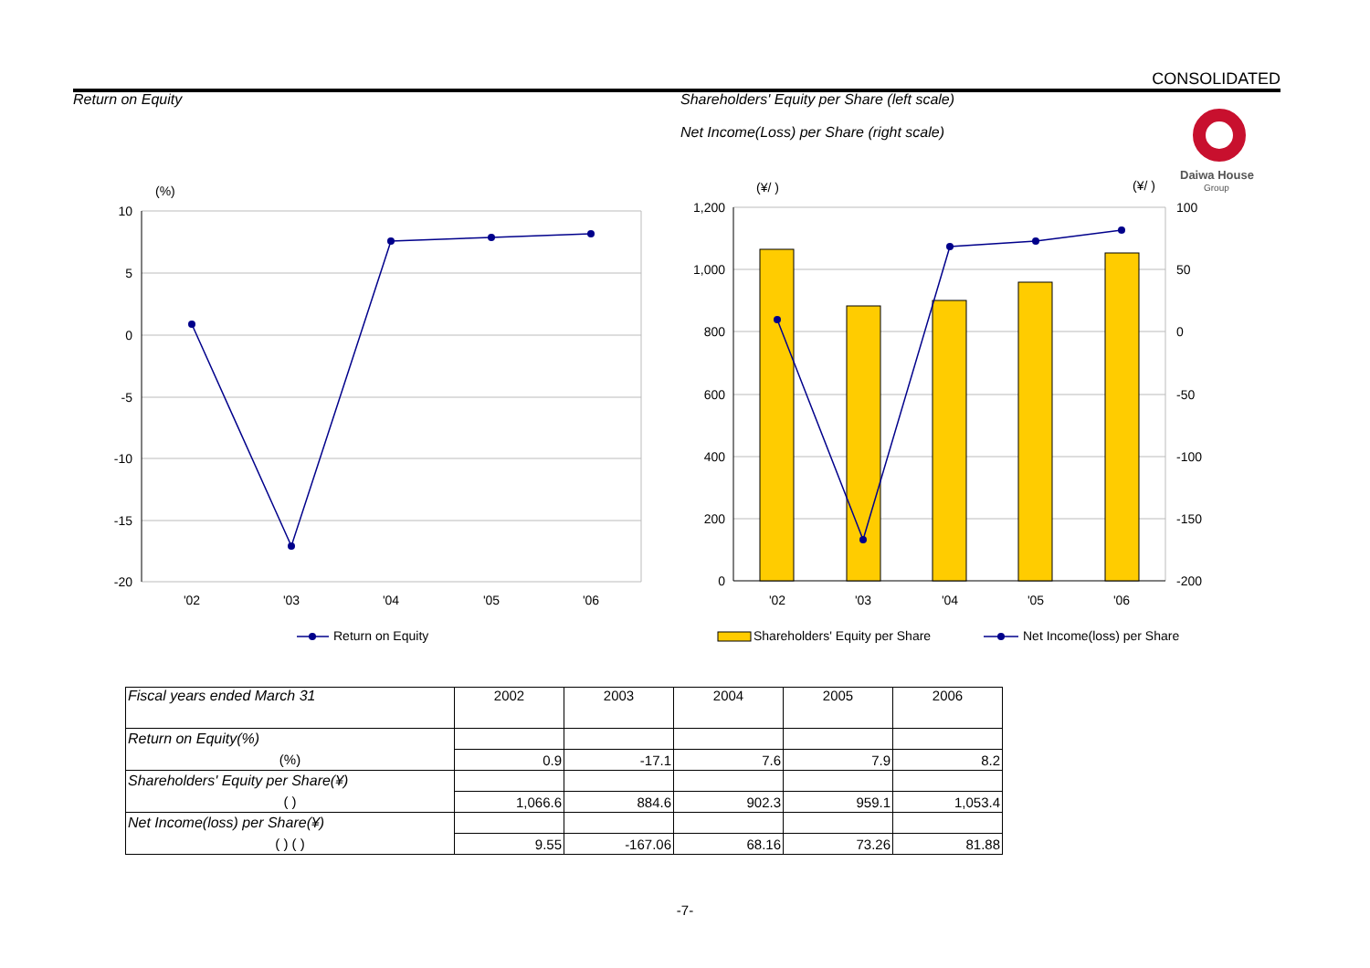CONSOLIDATED
Return on Equity
Shareholders' Equity per Share (left scale)
Net Income(Loss) per Share (right scale)
Daiwa House
Group
(%)
10
5
0
-5
-10
-15
-20
'02
'03
'04
'05
'06
Return on Equity
(¥/ )
(¥/ )
1,200
1,000
800
600
400
200
0
100
50
0
-50
-100
-150
-200
'02
'03
'04
'05
'06
Shareholders' Equity per Share
Net Income(loss) per Share
| Fiscal years ended March 31 | 2002 | 2003 | 2004 | 2005 | 2006 |
| Return on Equity(%) | | | | | |
| (%) | 0.9 | -17.1 | 7.6 | 7.9 | 8.2 |
| Shareholders' Equity per Share(¥) | | | | | |
| ( ) | 1,066.6 | 884.6 | 902.3 | 959.1 | 1,053.4 |
| Net Income(loss) per Share(¥) | | | | | |
| ( ) ( ) | 9.55 | -167.06 | 68.16 | 73.26 | 81.88 |
-7-